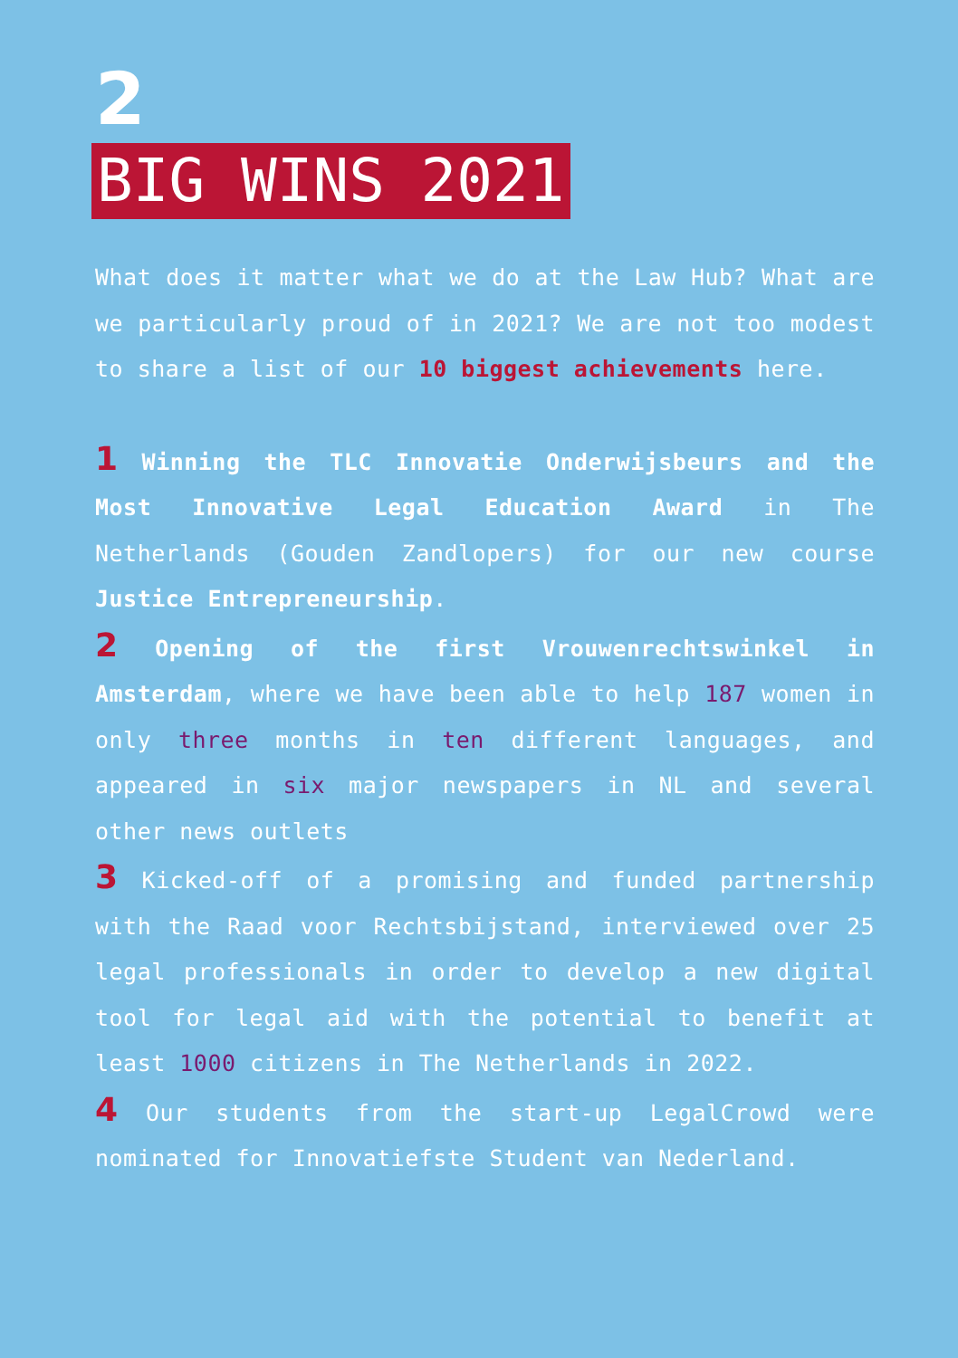2
BIG WINS 2021
What does it matter what we do at the Law Hub? What are we particularly proud of in 2021? We are not too modest to share a list of our 10 biggest achievements here.
1 Winning the TLC Innovatie Onderwijsbeurs and the Most Innovative Legal Education Award in The Netherlands (Gouden Zandlopers) for our new course Justice Entrepreneurship.
2 Opening of the first Vrouwenrechtswinkel in Amsterdam, where we have been able to help 187 women in only three months in ten different languages, and appeared in six major newspapers in NL and several other news outlets
3 Kicked-off of a promising and funded partnership with the Raad voor Rechtsbijstand, interviewed over 25 legal professionals in order to develop a new digital tool for legal aid with the potential to benefit at least 1000 citizens in The Netherlands in 2022.
4 Our students from the start-up LegalCrowd were nominated for Innovatiefste Student van Nederland.